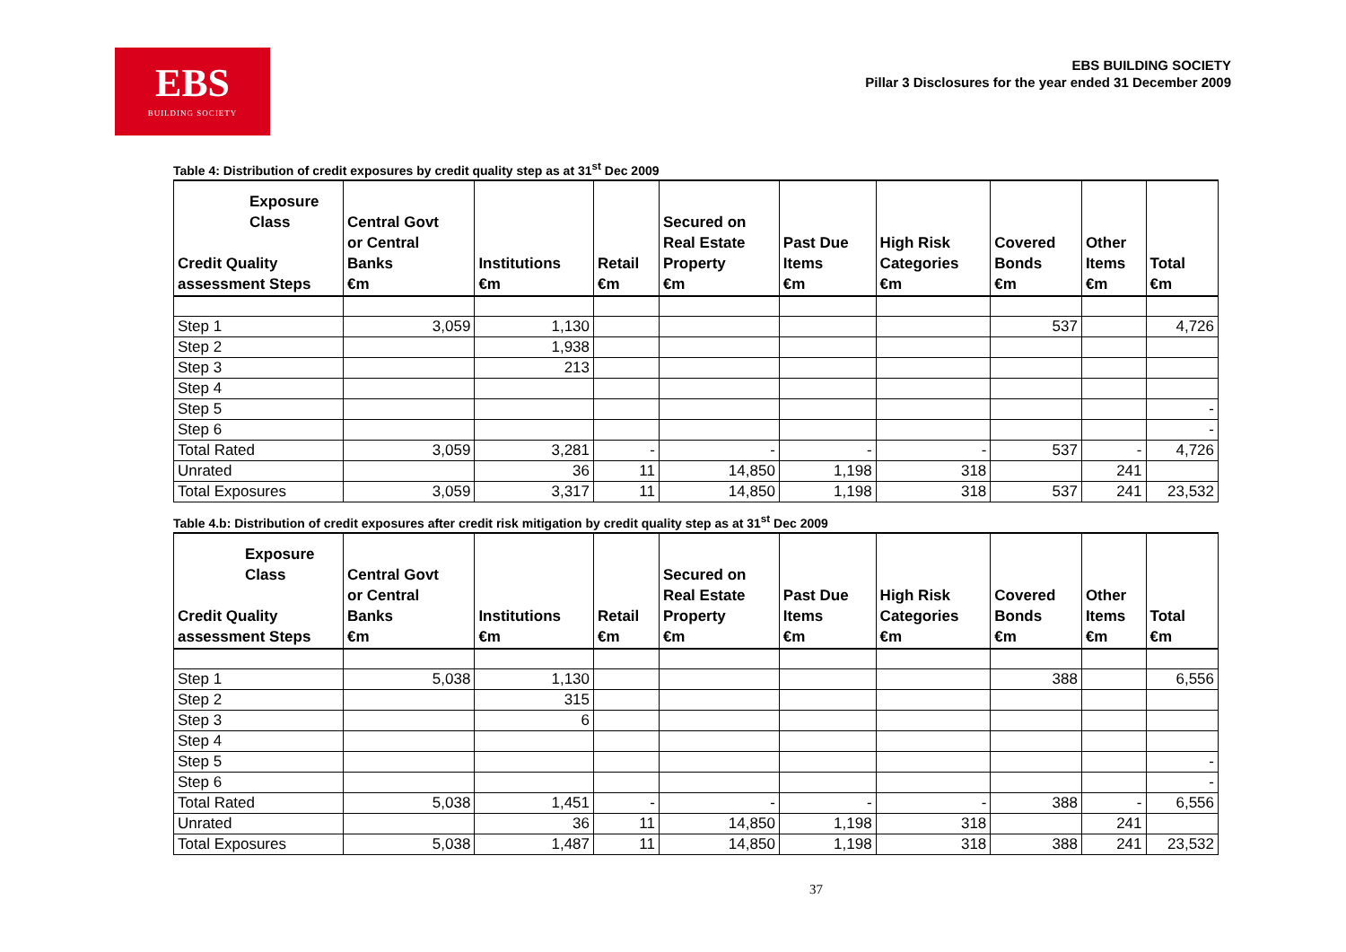EBS
BUILDING SOCIETY
EBS BUILDING SOCIETY
Pillar 3 Disclosures for the year ended 31 December 2009
Table 4: Distribution of credit exposures by credit quality step as at 31<sup>st</sup> Dec 2009
| Exposure Class Credit Quality assessment Steps | Central Govt or Central Banks €m | Institutions €m | Retail €m | Secured on Real Estate Property €m | Past Due Items €m | High Risk Categories €m | Covered Bonds €m | Other Items €m | Total €m |
| --- | --- | --- | --- | --- | --- | --- | --- | --- | --- |
| Step 1 | 3,059 | 1,130 | | | | | 537 | | 4,726 |
| Step 2 | | 1,938 | | | | | | | |
| Step 3 | | 213 | | | | | | | |
| Step 4 | | | | | | | | | |
| Step 5 | | | | | | | | | - |
| Step 6 | | | | | | | | | - |
| Total Rated | 3,059 | 3,281 | - | - | - | - | 537 | - | 4,726 |
| Unrated | | 36 | 11 | 14,850 | 1,198 | 318 | | 241 | |
| Total Exposures | 3,059 | 3,317 | 11 | 14,850 | 1,198 | 318 | 537 | 241 | 23,532 |
Table 4.b: Distribution of credit exposures after credit risk mitigation by credit quality step as at 31<sup>st</sup> Dec 2009
| Exposure Class Credit Quality assessment Steps | Central Govt or Central Banks €m | Institutions €m | Retail €m | Secured on Real Estate Property €m | Past Due Items €m | High Risk Categories €m | Covered Bonds €m | Other Items €m | Total €m |
| --- | --- | --- | --- | --- | --- | --- | --- | --- | --- |
| Step 1 | 5,038 | 1,130 | | | | | 388 | | 6,556 |
| Step 2 | | 315 | | | | | | | |
| Step 3 | | 6 | | | | | | | |
| Step 4 | | | | | | | | | |
| Step 5 | | | | | | | | | - |
| Step 6 | | | | | | | | | - |
| Total Rated | 5,038 | 1,451 | - | - | - | - | 388 | - | 6,556 |
| Unrated | | 36 | 11 | 14,850 | 1,198 | 318 | | 241 | |
| Total Exposures | 5,038 | 1,487 | 11 | 14,850 | 1,198 | 318 | 388 | 241 | 23,532 |
37